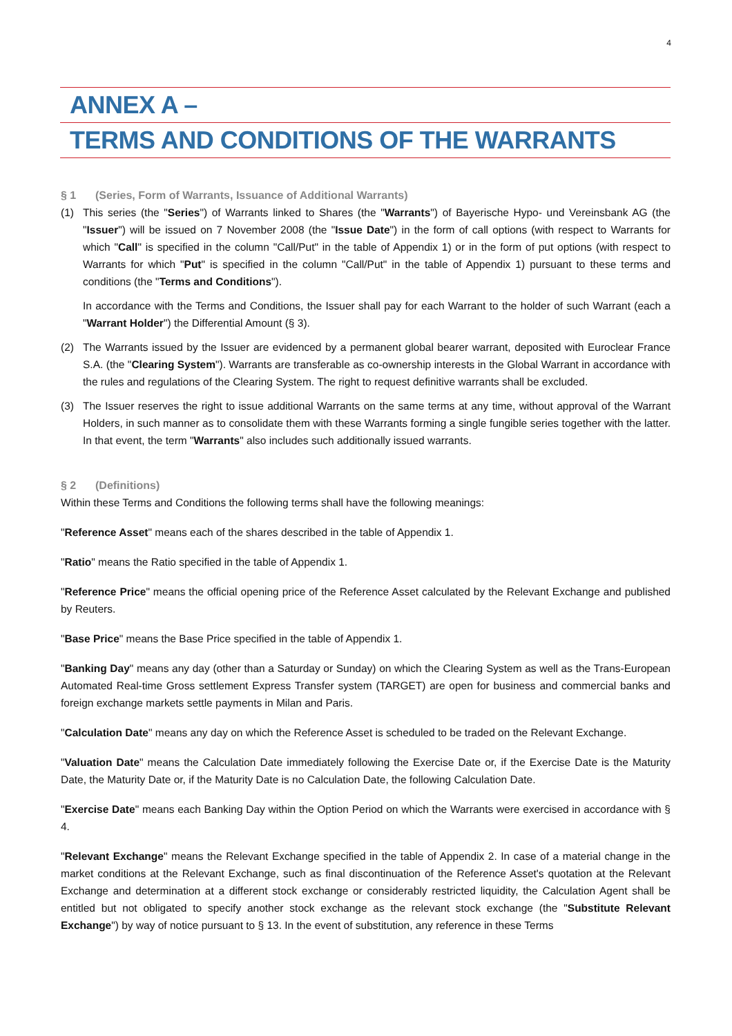4
ANNEX A –
TERMS AND CONDITIONS OF THE WARRANTS
§ 1 (Series, Form of Warrants, Issuance of Additional Warrants)
(1) This series (the "Series") of Warrants linked to Shares (the "Warrants") of Bayerische Hypo- und Vereinsbank AG (the "Issuer") will be issued on 7 November 2008 (the "Issue Date") in the form of call options (with respect to Warrants for which "Call" is specified in the column "Call/Put" in the table of Appendix 1) or in the form of put options (with respect to Warrants for which "Put" is specified in the column "Call/Put" in the table of Appendix 1) pursuant to these terms and conditions (the "Terms and Conditions").
In accordance with the Terms and Conditions, the Issuer shall pay for each Warrant to the holder of such Warrant (each a "Warrant Holder") the Differential Amount (§ 3).
(2) The Warrants issued by the Issuer are evidenced by a permanent global bearer warrant, deposited with Euroclear France S.A. (the "Clearing System"). Warrants are transferable as co-ownership interests in the Global Warrant in accordance with the rules and regulations of the Clearing System. The right to request definitive warrants shall be excluded.
(3) The Issuer reserves the right to issue additional Warrants on the same terms at any time, without approval of the Warrant Holders, in such manner as to consolidate them with these Warrants forming a single fungible series together with the latter. In that event, the term "Warrants" also includes such additionally issued warrants.
§ 2 (Definitions)
Within these Terms and Conditions the following terms shall have the following meanings:
"Reference Asset" means each of the shares described in the table of Appendix 1.
"Ratio" means the Ratio specified in the table of Appendix 1.
"Reference Price" means the official opening price of the Reference Asset calculated by the Relevant Exchange and published by Reuters.
"Base Price" means the Base Price specified in the table of Appendix 1.
"Banking Day" means any day (other than a Saturday or Sunday) on which the Clearing System as well as the Trans-European Automated Real-time Gross settlement Express Transfer system (TARGET) are open for business and commercial banks and foreign exchange markets settle payments in Milan and Paris.
"Calculation Date" means any day on which the Reference Asset is scheduled to be traded on the Relevant Exchange.
"Valuation Date" means the Calculation Date immediately following the Exercise Date or, if the Exercise Date is the Maturity Date, the Maturity Date or, if the Maturity Date is no Calculation Date, the following Calculation Date.
"Exercise Date" means each Banking Day within the Option Period on which the Warrants were exercised in accordance with § 4.
"Relevant Exchange" means the Relevant Exchange specified in the table of Appendix 2. In case of a material change in the market conditions at the Relevant Exchange, such as final discontinuation of the Reference Asset's quotation at the Relevant Exchange and determination at a different stock exchange or considerably restricted liquidity, the Calculation Agent shall be entitled but not obligated to specify another stock exchange as the relevant stock exchange (the "Substitute Relevant Exchange") by way of notice pursuant to § 13. In the event of substitution, any reference in these Terms